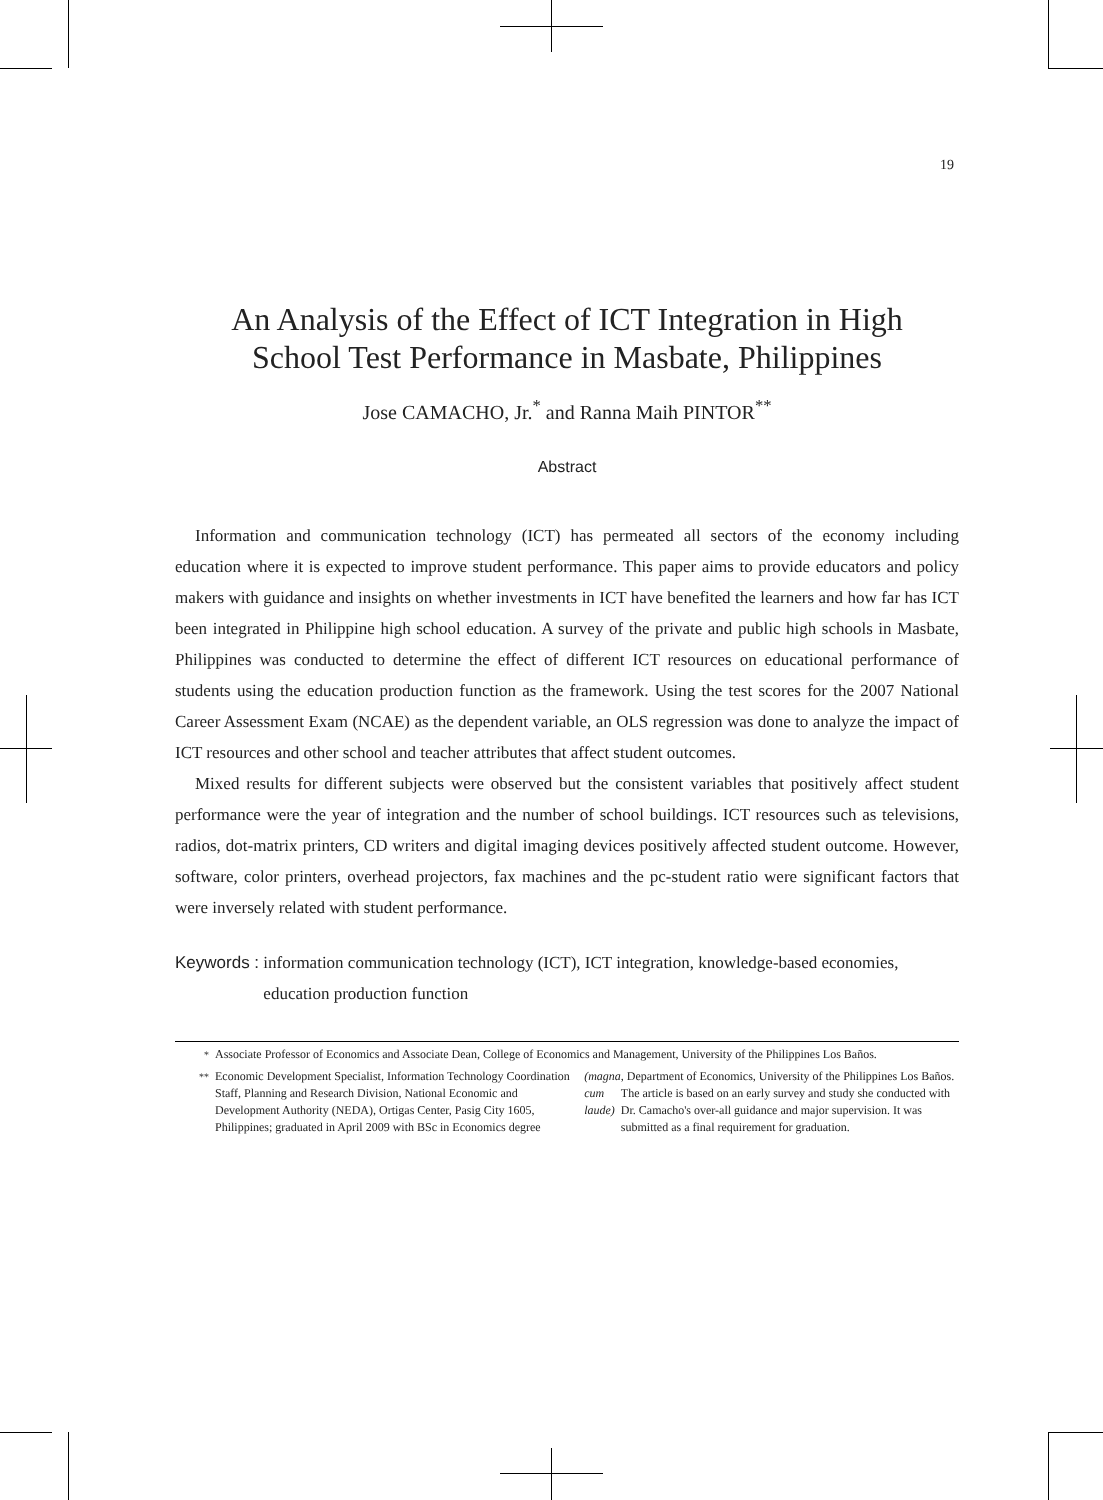19
An Analysis of the Effect of ICT Integration in High
School Test Performance in Masbate, Philippines
Jose CAMACHO, Jr.<sup>*</sup> and Ranna Maih PINTOR<sup>**</sup>
Abstract
Information and communication technology (ICT) has permeated all sectors of the economy including education where it is expected to improve student performance. This paper aims to provide educators and policy makers with guidance and insights on whether investments in ICT have benefited the learners and how far has ICT been integrated in Philippine high school education. A survey of the private and public high schools in Masbate, Philippines was conducted to determine the effect of different ICT resources on educational performance of students using the education production function as the framework. Using the test scores for the 2007 National Career Assessment Exam (NCAE) as the dependent variable, an OLS regression was done to analyze the impact of ICT resources and other school and teacher attributes that affect student outcomes.
Mixed results for different subjects were observed but the consistent variables that positively affect student performance were the year of integration and the number of school buildings. ICT resources such as televisions, radios, dot-matrix printers, CD writers and digital imaging devices positively affected student outcome. However, software, color printers, overhead projectors, fax machines and the pc-student ratio were significant factors that were inversely related with student performance.
Keywords : information communication technology (ICT), ICT integration, knowledge-based economies, education production function
<sup>*</sup> Associate Professor of Economics and Associate Dean, College of Economics and Management, University of the Philippines Los Baños.
<sup>**</sup> Economic Development Specialist, Information Technology Coordination Staff, Planning and Research Division, National Economic and Development Authority (NEDA), Ortigas Center, Pasig City 1605, Philippines; graduated in April 2009 with BSc in Economics degree (magna cum laude), Department of Economics, University of the Philippines Los Baños. The article is based on an early survey and study she conducted with Dr. Camacho's over-all guidance and major supervision. It was submitted as a final requirement for graduation.